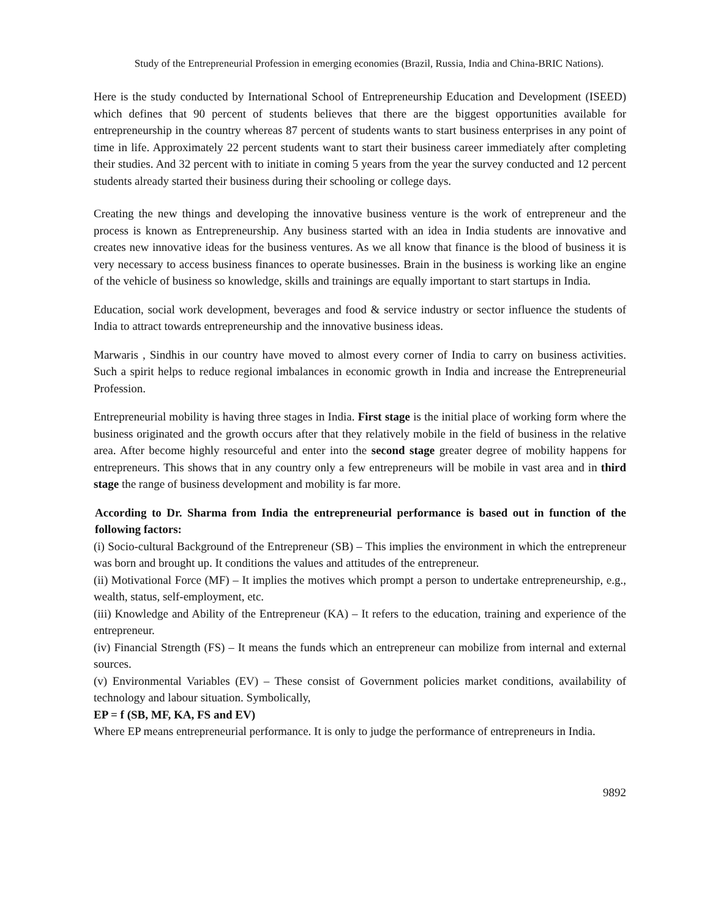Study of the Entrepreneurial Profession in emerging economies (Brazil, Russia, India and China-BRIC Nations).
Here is the study conducted by International School of Entrepreneurship Education and Development (ISEED) which defines that 90 percent of students believes that there are the biggest opportunities available for entrepreneurship in the country whereas 87 percent of students wants to start business enterprises in any point of time in life. Approximately 22 percent students want to start their business career immediately after completing their studies. And 32 percent with to initiate in coming 5 years from the year the survey conducted and 12 percent students already started their business during their schooling or college days.
Creating the new things and developing the innovative business venture is the work of entrepreneur and the process is known as Entrepreneurship. Any business started with an idea in India students are innovative and creates new innovative ideas for the business ventures. As we all know that finance is the blood of business it is very necessary to access business finances to operate businesses. Brain in the business is working like an engine of the vehicle of business so knowledge, skills and trainings are equally important to start startups in India.
Education, social work development, beverages and food & service industry or sector influence the students of India to attract towards entrepreneurship and the innovative business ideas.
Marwaris , Sindhis in our country have moved to almost every corner of India to carry on business activities. Such a spirit helps to reduce regional imbalances in economic growth in India and increase the Entrepreneurial Profession.
Entrepreneurial mobility is having three stages in India. First stage is the initial place of working form where the business originated and the growth occurs after that they relatively mobile in the field of business in the relative area. After become highly resourceful and enter into the second stage greater degree of mobility happens for entrepreneurs. This shows that in any country only a few entrepreneurs will be mobile in vast area and in third stage the range of business development and mobility is far more.
According to Dr. Sharma from India the entrepreneurial performance is based out in function of the following factors:
(i) Socio-cultural Background of the Entrepreneur (SB) – This implies the environment in which the entrepreneur was born and brought up. It conditions the values and attitudes of the entrepreneur.
(ii) Motivational Force (MF) – It implies the motives which prompt a person to undertake entrepreneurship, e.g., wealth, status, self-employment, etc.
(iii) Knowledge and Ability of the Entrepreneur (KA) – It refers to the education, training and experience of the entrepreneur.
(iv) Financial Strength (FS) – It means the funds which an entrepreneur can mobilize from internal and external sources.
(v) Environmental Variables (EV) – These consist of Government policies market conditions, availability of technology and labour situation. Symbolically,
EP = f (SB, MF, KA, FS and EV)
Where EP means entrepreneurial performance. It is only to judge the performance of entrepreneurs in India.
9892